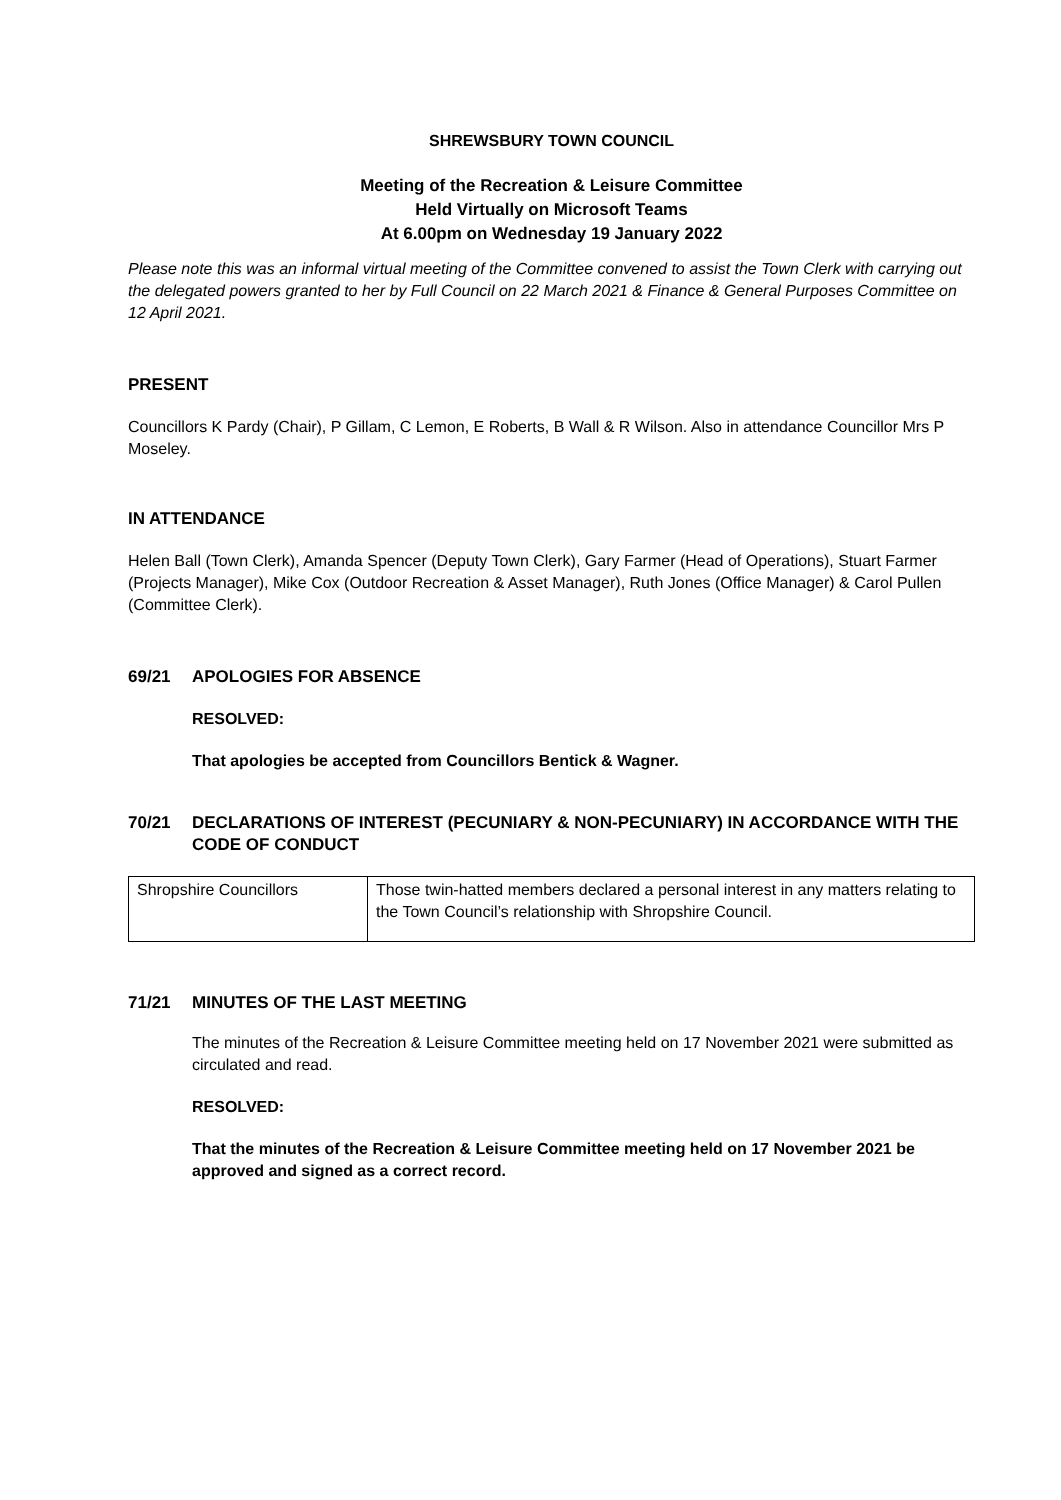SHREWSBURY TOWN COUNCIL
Meeting of the Recreation & Leisure Committee
Held Virtually on Microsoft Teams
At 6.00pm on Wednesday 19 January 2022
Please note this was an informal virtual meeting of the Committee convened to assist the Town Clerk with carrying out the delegated powers granted to her by Full Council on 22 March 2021 & Finance & General Purposes Committee on 12 April 2021.
PRESENT
Councillors K Pardy (Chair), P Gillam, C Lemon, E Roberts, B Wall & R Wilson. Also in attendance Councillor Mrs P Moseley.
IN ATTENDANCE
Helen Ball (Town Clerk), Amanda Spencer (Deputy Town Clerk), Gary Farmer (Head of Operations), Stuart Farmer (Projects Manager), Mike Cox (Outdoor Recreation & Asset Manager), Ruth Jones (Office Manager) & Carol Pullen (Committee Clerk).
69/21 APOLOGIES FOR ABSENCE
RESOLVED:
That apologies be accepted from Councillors Bentick & Wagner.
70/21 DECLARATIONS OF INTEREST (PECUNIARY & NON-PECUNIARY) IN ACCORDANCE WITH THE CODE OF CONDUCT
| Shropshire Councillors | Those twin-hatted members declared a personal interest in any matters relating to the Town Council’s relationship with Shropshire Council. |
71/21 MINUTES OF THE LAST MEETING
The minutes of the Recreation & Leisure Committee meeting held on 17 November 2021 were submitted as circulated and read.
RESOLVED:
That the minutes of the Recreation & Leisure Committee meeting held on 17 November 2021 be approved and signed as a correct record.